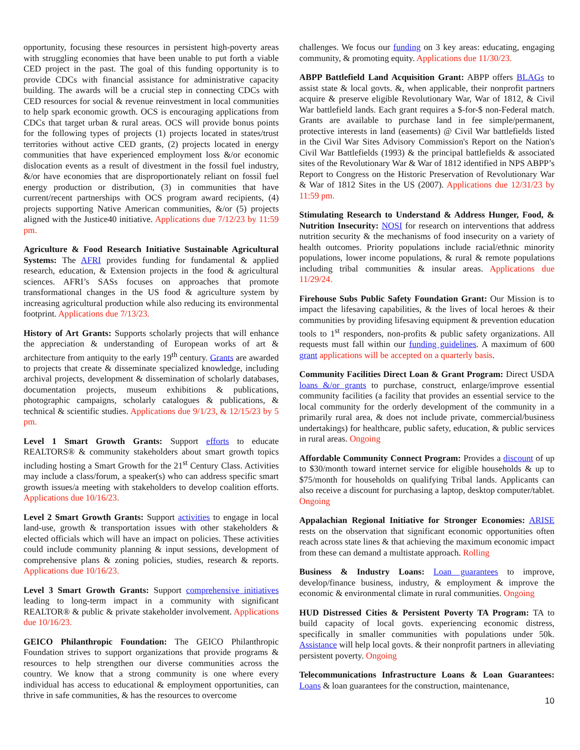opportunity, focusing these resources in persistent high-poverty areas with struggling economies that have been unable to put forth a viable CED project in the past. The goal of this funding opportunity is to provide CDCs with financial assistance for administrative capacity building. The awards will be a crucial step in connecting CDCs with CED resources for social & revenue reinvestment in local communities to help spark economic growth. OCS is encouraging applications from CDCs that target urban & rural areas. OCS will provide bonus points for the following types of projects (1) projects located in states/trust territories without active CED grants, (2) projects located in energy communities that have experienced employment loss &/or economic dislocation events as a result of divestment in the fossil fuel industry, &/or have economies that are disproportionately reliant on fossil fuel energy production or distribution, (3) in communities that have current/recent partnerships with OCS program award recipients, (4) projects supporting Native American communities, &/or (5) projects aligned with the Justice40 initiative. Applications due 7/12/23 by 11:59 pm.
Agriculture & Food Research Initiative Sustainable Agricultural Systems: The AFRI provides funding for fundamental & applied research, education, & Extension projects in the food & agricultural sciences. AFRI’s SASs focuses on approaches that promote transformational changes in the US food & agriculture system by increasing agricultural production while also reducing its environmental footprint. Applications due 7/13/23.
History of Art Grants: Supports scholarly projects that will enhance the appreciation & understanding of European works of art & architecture from antiquity to the early 19<sup>th</sup> century. Grants are awarded to projects that create & disseminate specialized knowledge, including archival projects, development & dissemination of scholarly databases, documentation projects, museum exhibitions & publications, photographic campaigns, scholarly catalogues & publications, & technical & scientific studies. Applications due 9/1/23, & 12/15/23 by 5 pm.
Level 1 Smart Growth Grants: Support efforts to educate REALTORS® & community stakeholders about smart growth topics including hosting a Smart Growth for the 21<sup>st</sup> Century Class. Activities may include a class/forum, a speaker(s) who can address specific smart growth issues/a meeting with stakeholders to develop coalition efforts. Applications due 10/16/23.
Level 2 Smart Growth Grants: Support activities to engage in local land-use, growth & transportation issues with other stakeholders & elected officials which will have an impact on policies. These activities could include community planning & input sessions, development of comprehensive plans & zoning policies, studies, research & reports. Applications due 10/16/23.
Level 3 Smart Growth Grants: Support comprehensive initiatives leading to long-term impact in a community with significant REALTOR® & public & private stakeholder involvement. Applications due 10/16/23.
GEICO Philanthropic Foundation: The GEICO Philanthropic Foundation strives to support organizations that provide programs & resources to help strengthen our diverse communities across the country. We know that a strong community is one where every individual has access to educational & employment opportunities, can thrive in safe communities, & has the resources to overcome
challenges. We focus our funding on 3 key areas: educating, engaging community, & promoting equity. Applications due 11/30/23.
ABPP Battlefield Land Acquisition Grant: ABPP offers BLAGs to assist state & local govts. &, when applicable, their nonprofit partners acquire & preserve eligible Revolutionary War, War of 1812, & Civil War battlefield lands. Each grant requires a $-for-$ non-Federal match. Grants are available to purchase land in fee simple/permanent, protective interests in land (easements) @ Civil War battlefields listed in the Civil War Sites Advisory Commission's Report on the Nation's Civil War Battlefields (1993) & the principal battlefields & associated sites of the Revolutionary War & War of 1812 identified in NPS ABPP’s Report to Congress on the Historic Preservation of Revolutionary War & War of 1812 Sites in the US (2007). Applications due 12/31/23 by 11:59 pm.
Stimulating Research to Understand & Address Hunger, Food, & Nutrition Insecurity: NOSI for research on interventions that address nutrition security & the mechanisms of food insecurity on a variety of health outcomes. Priority populations include racial/ethnic minority populations, lower income populations, & rural & remote populations including tribal communities & insular areas. Applications due 11/29/24.
Firehouse Subs Public Safety Foundation Grant: Our Mission is to impact the lifesaving capabilities, & the lives of local heroes & their communities by providing lifesaving equipment & prevention education tools to 1<sup>st</sup> responders, non-profits & public safety organizations. All requests must fall within our funding guidelines. A maximum of 600 grant applications will be accepted on a quarterly basis.
Community Facilities Direct Loan & Grant Program: Direct USDA loans &/or grants to purchase, construct, enlarge/improve essential community facilities (a facility that provides an essential service to the local community for the orderly development of the community in a primarily rural area, & does not include private, commercial/business undertakings) for healthcare, public safety, education, & public services in rural areas. Ongoing
Affordable Community Connect Program: Provides a discount of up to $30/month toward internet service for eligible households & up to $75/month for households on qualifying Tribal lands. Applicants can also receive a discount for purchasing a laptop, desktop computer/tablet. Ongoing
Appalachian Regional Initiative for Stronger Economies: ARISE rests on the observation that significant economic opportunities often reach across state lines & that achieving the maximum economic impact from these can demand a multistate approach. Rolling
Business & Industry Loans: Loan guarantees to improve, develop/finance business, industry, & employment & improve the economic & environmental climate in rural communities. Ongoing
HUD Distressed Cities & Persistent Poverty TA Program: TA to build capacity of local govts. experiencing economic distress, specifically in smaller communities with populations under 50k. Assistance will help local govts. & their nonprofit partners in alleviating persistent poverty. Ongoing
Telecommunications Infrastructure Loans & Loan Guarantees: Loans & loan guarantees for the construction, maintenance,
10